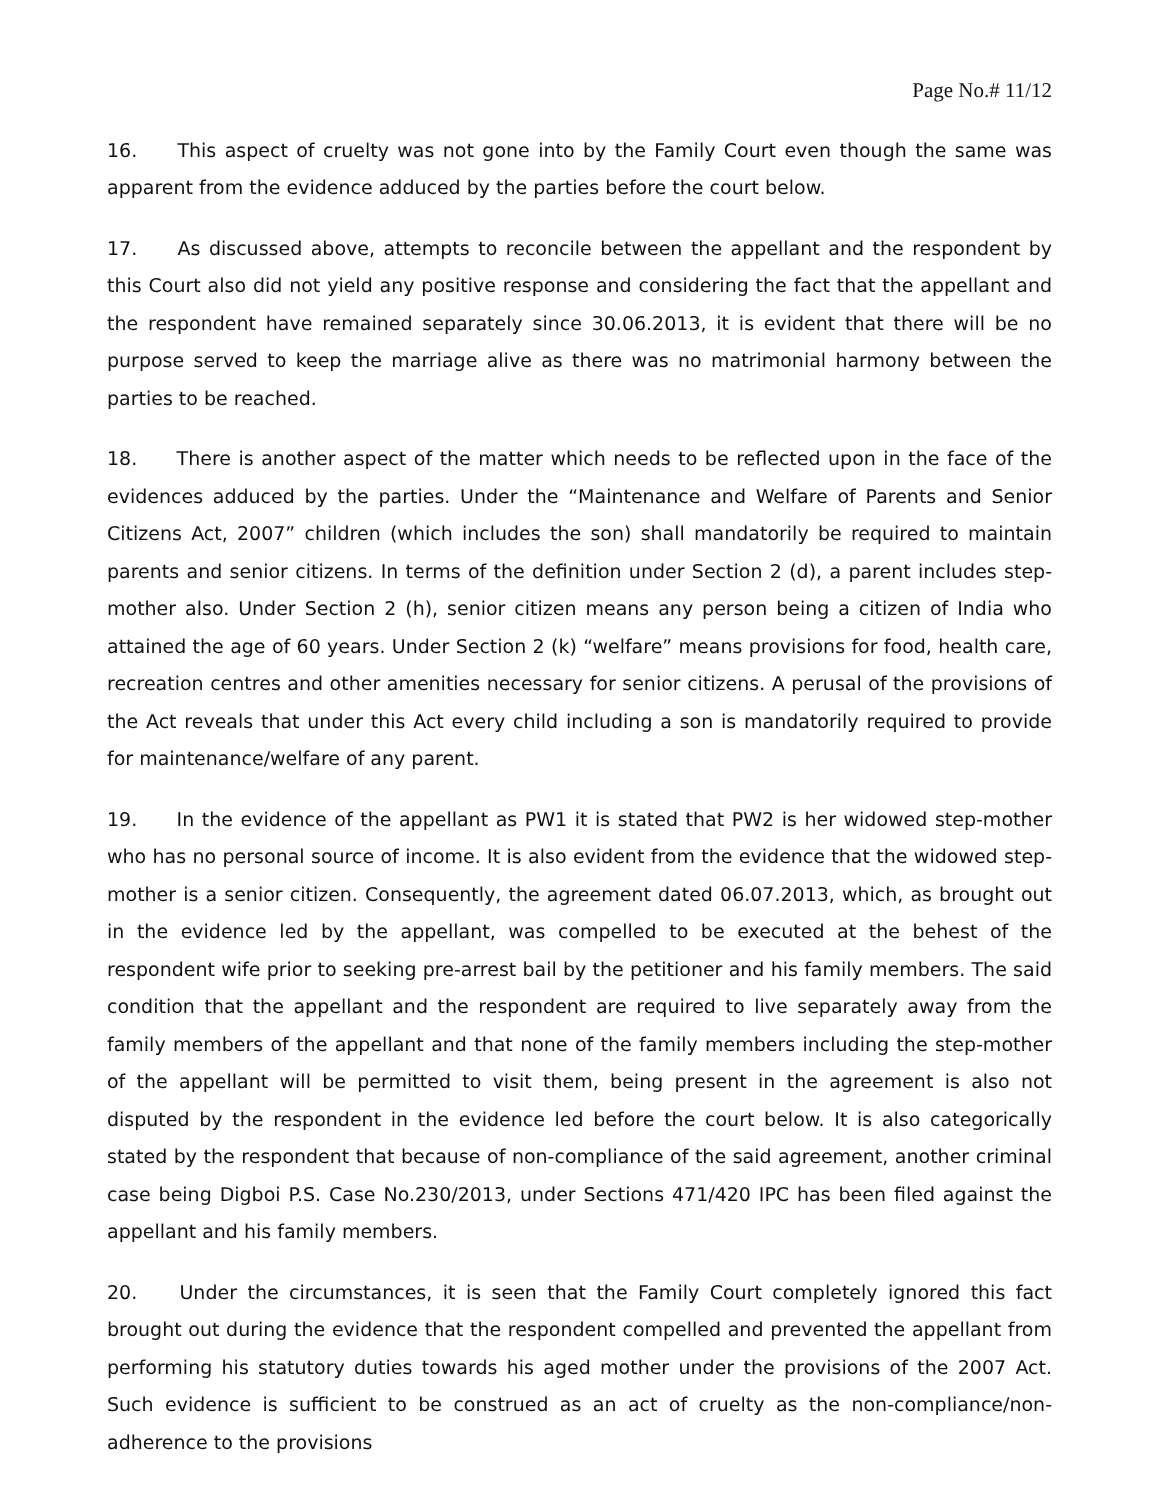Page No.# 11/12
16. This aspect of cruelty was not gone into by the Family Court even though the same was apparent from the evidence adduced by the parties before the court below.
17. As discussed above, attempts to reconcile between the appellant and the respondent by this Court also did not yield any positive response and considering the fact that the appellant and the respondent have remained separately since 30.06.2013, it is evident that there will be no purpose served to keep the marriage alive as there was no matrimonial harmony between the parties to be reached.
18. There is another aspect of the matter which needs to be reflected upon in the face of the evidences adduced by the parties. Under the “Maintenance and Welfare of Parents and Senior Citizens Act, 2007” children (which includes the son) shall mandatorily be required to maintain parents and senior citizens. In terms of the definition under Section 2 (d), a parent includes step-mother also. Under Section 2 (h), senior citizen means any person being a citizen of India who attained the age of 60 years. Under Section 2 (k) “welfare” means provisions for food, health care, recreation centres and other amenities necessary for senior citizens. A perusal of the provisions of the Act reveals that under this Act every child including a son is mandatorily required to provide for maintenance/welfare of any parent.
19. In the evidence of the appellant as PW1 it is stated that PW2 is her widowed step-mother who has no personal source of income. It is also evident from the evidence that the widowed step-mother is a senior citizen. Consequently, the agreement dated 06.07.2013, which, as brought out in the evidence led by the appellant, was compelled to be executed at the behest of the respondent wife prior to seeking pre-arrest bail by the petitioner and his family members. The said condition that the appellant and the respondent are required to live separately away from the family members of the appellant and that none of the family members including the step-mother of the appellant will be permitted to visit them, being present in the agreement is also not disputed by the respondent in the evidence led before the court below. It is also categorically stated by the respondent that because of non-compliance of the said agreement, another criminal case being Digboi P.S. Case No.230/2013, under Sections 471/420 IPC has been filed against the appellant and his family members.
20. Under the circumstances, it is seen that the Family Court completely ignored this fact brought out during the evidence that the respondent compelled and prevented the appellant from performing his statutory duties towards his aged mother under the provisions of the 2007 Act. Such evidence is sufficient to be construed as an act of cruelty as the non-compliance/non-adherence to the provisions